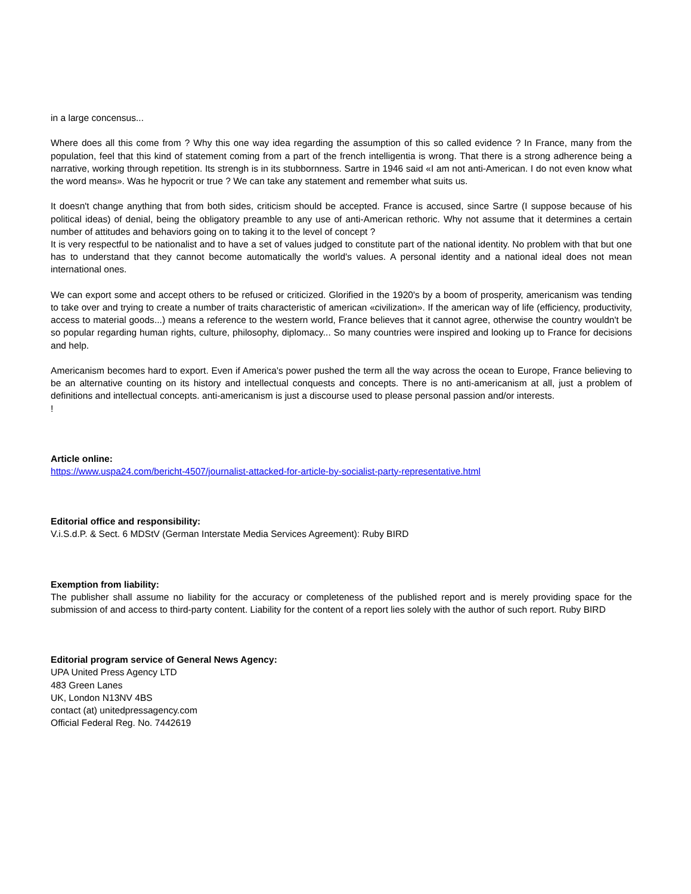in a large concensus...
Where does all this come from ? Why this one way idea regarding the assumption of this so called evidence ? In France, many from the population, feel that this kind of statement coming from a part of the french intelligentia is wrong. That there is a strong adherence being a narrative, working through repetition. Its strengh is in its stubbornness. Sartre in 1946 said «I am not anti-American. I do not even know what the word means». Was he hypocrit or true ? We can take any statement and remember what suits us.
It doesn't change anything that from both sides, criticism should be accepted. France is accused, since Sartre (I suppose because of his political ideas) of denial, being the obligatory preamble to any use of anti-American rethoric. Why not assume that it determines a certain number of attitudes and behaviors going on to taking it to the level of concept ?
It is very respectful to be nationalist and to have a set of values judged to constitute part of the national identity. No problem with that but one has to understand that they cannot become automatically the world's values. A personal identity and a national ideal does not mean international ones.
We can export some and accept others to be refused or criticized. Glorified in the 1920's by a boom of prosperity, americanism was tending to take over and trying to create a number of traits characteristic of american «civilization». If the american way of life (efficiency, productivity, access to material goods...) means a reference to the western world, France believes that it cannot agree, otherwise the country wouldn't be so popular regarding human rights, culture, philosophy, diplomacy... So many countries were inspired and looking up to France for decisions and help.
Americanism becomes hard to export. Even if America's power pushed the term all the way across the ocean to Europe, France believing to be an alternative counting on its history and intellectual conquests and concepts. There is no anti-americanism at all, just a problem of definitions and intellectual concepts. anti-americanism is just a discourse used to please personal passion and/or interests.
!
Article online:
https://www.uspa24.com/bericht-4507/journalist-attacked-for-article-by-socialist-party-representative.html
Editorial office and responsibility:
V.i.S.d.P. & Sect. 6 MDStV (German Interstate Media Services Agreement): Ruby BIRD
Exemption from liability:
The publisher shall assume no liability for the accuracy or completeness of the published report and is merely providing space for the submission of and access to third-party content. Liability for the content of a report lies solely with the author of such report. Ruby BIRD
Editorial program service of General News Agency:
UPA United Press Agency LTD
483 Green Lanes
UK, London N13NV 4BS
contact (at) unitedpressagency.com
Official Federal Reg. No. 7442619